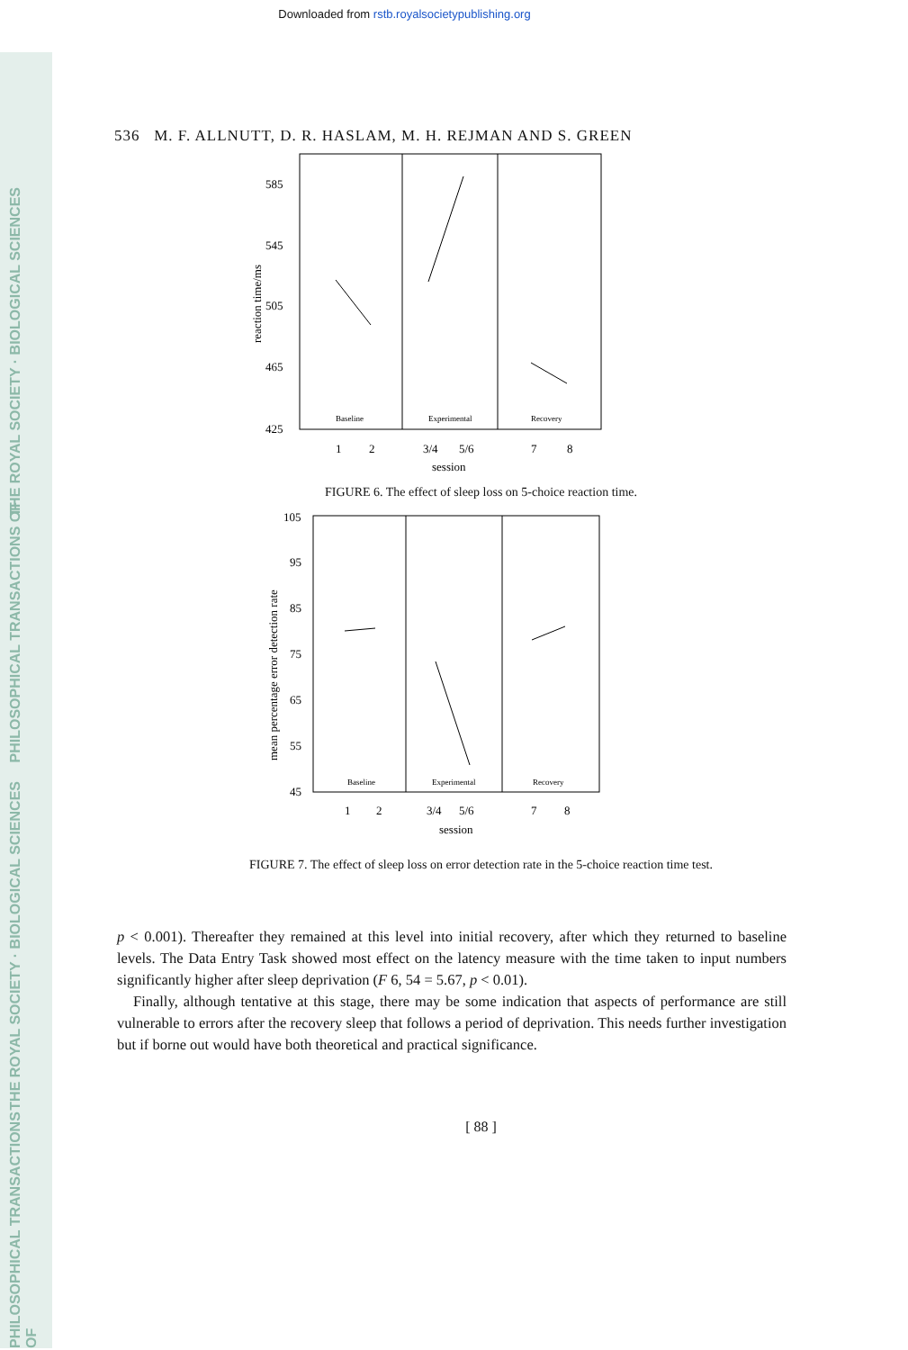THE ROYAL SOCIETY · BIOLOGICAL SCIENCES
PHILOSOPHICAL TRANSACTIONS OF
THE ROYAL SOCIETY · BIOLOGICAL SCIENCES
PHILOSOPHICAL TRANSACTIONS OF
Downloaded from rstb.royalsocietypublishing.org
536 M. F. ALLNUTT, D. R. HASLAM, M. H. REJMAN AND S. GREEN
585
545
505
465
425
reaction time/ms
Baseline
Experimental
Recovery
1
2
3/4
5/6
7
8
session
FIGURE 6. The effect of sleep loss on 5-choice reaction time.
105
95
85
75
65
55
45
mean percentage error detection rate
Baseline
Experimental
Recovery
1
2
3/4
5/6
7
8
session
FIGURE 7. The effect of sleep loss on error detection rate in the 5-choice reaction time test.
p < 0.001). Thereafter they remained at this level into initial recovery, after which they returned to baseline levels. The Data Entry Task showed most effect on the latency measure with the time taken to input numbers significantly higher after sleep deprivation (F 6, 54 = 5.67, p < 0.01).
Finally, although tentative at this stage, there may be some indication that aspects of performance are still vulnerable to errors after the recovery sleep that follows a period of deprivation. This needs further investigation but if borne out would have both theoretical and practical significance.
[ 88 ]